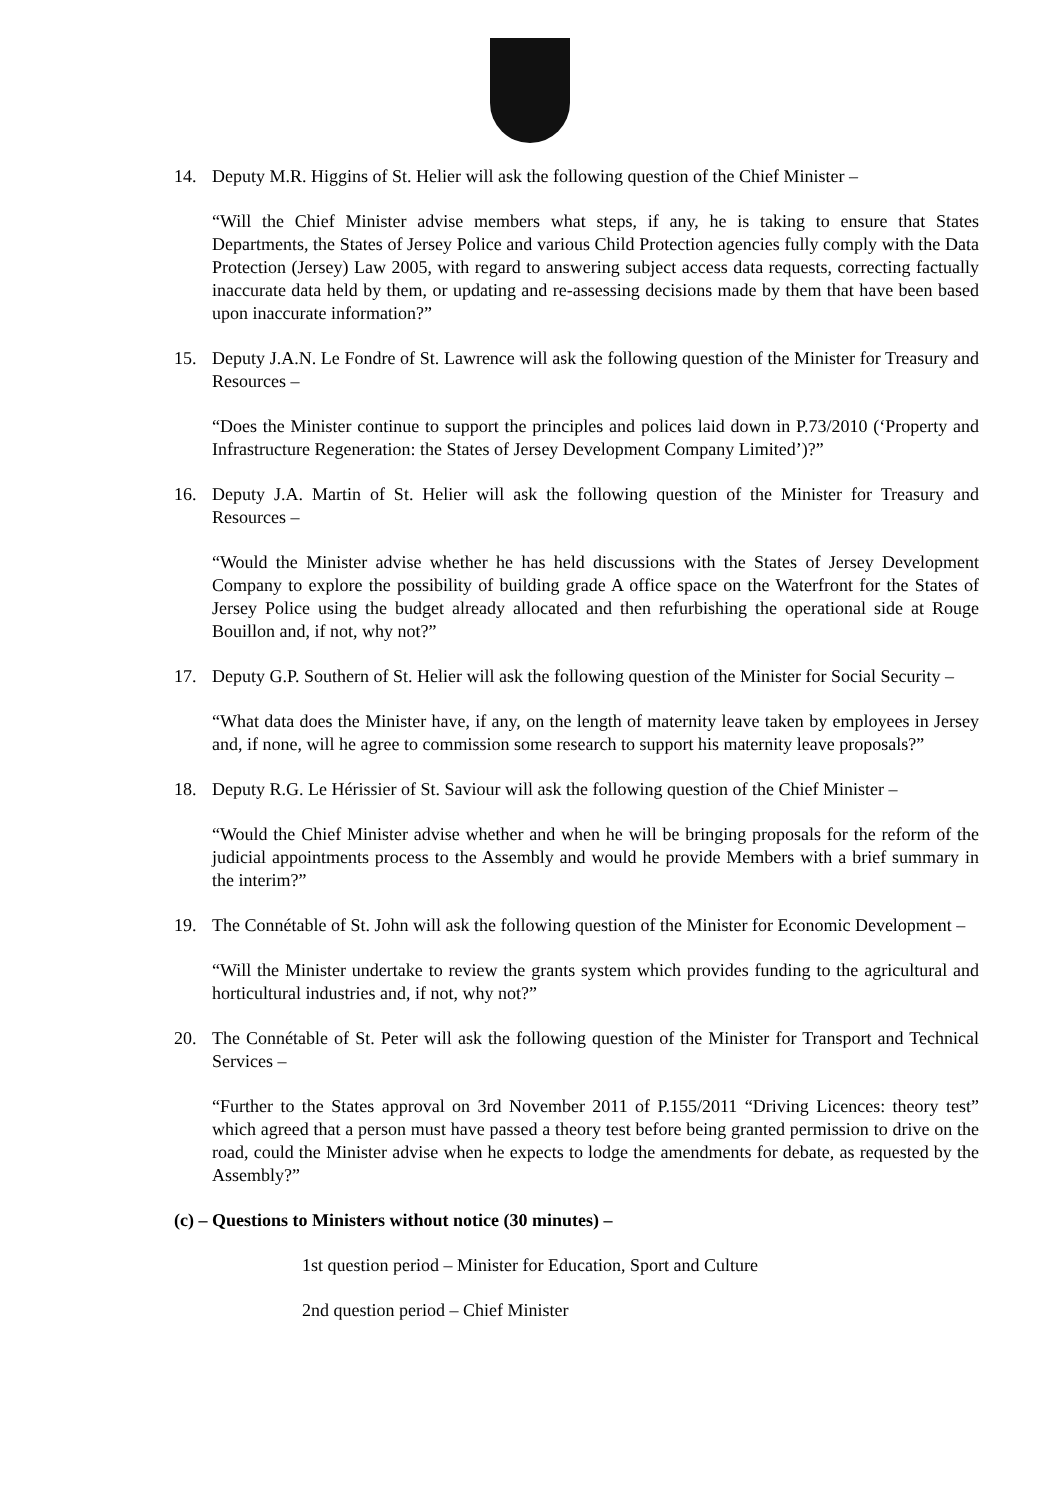14. Deputy M.R. Higgins of St. Helier will ask the following question of the Chief Minister –
“Will the Chief Minister advise members what steps, if any, he is taking to ensure that States Departments, the States of Jersey Police and various Child Protection agencies fully comply with the Data Protection (Jersey) Law 2005, with regard to answering subject access data requests, correcting factually inaccurate data held by them, or updating and re-assessing decisions made by them that have been based upon inaccurate information?”
15. Deputy J.A.N. Le Fondre of St. Lawrence will ask the following question of the Minister for Treasury and Resources –
“Does the Minister continue to support the principles and polices laid down in P.73/2010 (‘Property and Infrastructure Regeneration: the States of Jersey Development Company Limited’)?”
16. Deputy J.A. Martin of St. Helier will ask the following question of the Minister for Treasury and Resources –
“Would the Minister advise whether he has held discussions with the States of Jersey Development Company to explore the possibility of building grade A office space on the Waterfront for the States of Jersey Police using the budget already allocated and then refurbishing the operational side at Rouge Bouillon and, if not, why not?”
17. Deputy G.P. Southern of St. Helier will ask the following question of the Minister for Social Security –
“What data does the Minister have, if any, on the length of maternity leave taken by employees in Jersey and, if none, will he agree to commission some research to support his maternity leave proposals?”
18. Deputy R.G. Le Hérissier of St. Saviour will ask the following question of the Chief Minister –
“Would the Chief Minister advise whether and when he will be bringing proposals for the reform of the judicial appointments process to the Assembly and would he provide Members with a brief summary in the interim?”
19. The Connétable of St. John will ask the following question of the Minister for Economic Development –
“Will the Minister undertake to review the grants system which provides funding to the agricultural and horticultural industries and, if not, why not?”
20. The Connétable of St. Peter will ask the following question of the Minister for Transport and Technical Services –
“Further to the States approval on 3rd November 2011 of P.155/2011 “Driving Licences: theory test” which agreed that a person must have passed a theory test before being granted permission to drive on the road, could the Minister advise when he expects to lodge the amendments for debate, as requested by the Assembly?”
(c) – Questions to Ministers without notice (30 minutes) –
1st question period – Minister for Education, Sport and Culture
2nd question period – Chief Minister